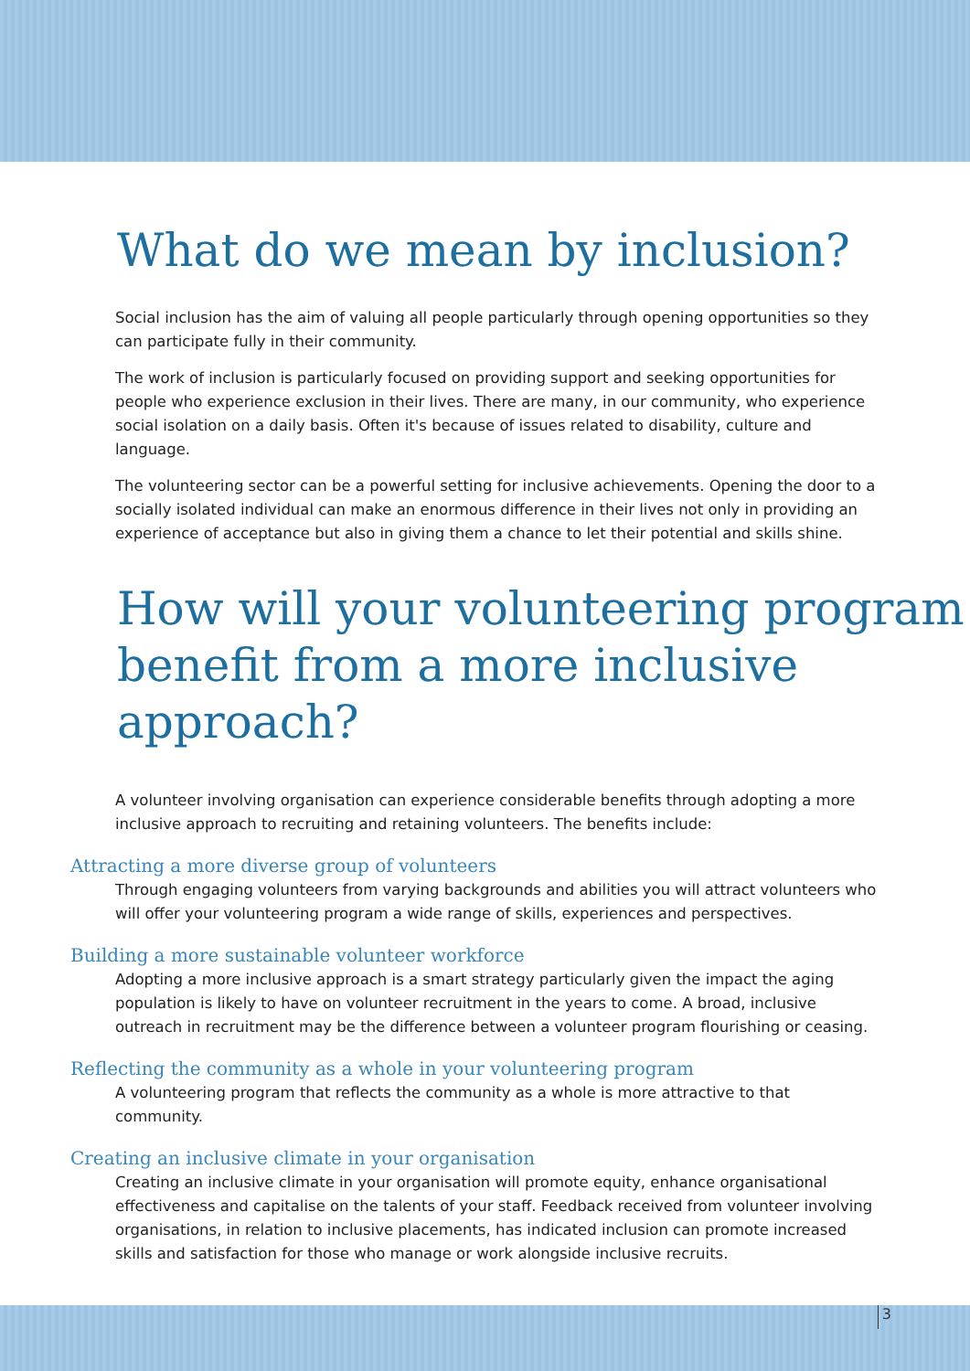What do we mean by inclusion?
Social inclusion has the aim of valuing all people particularly through opening opportunities so they can participate fully in their community.
The work of inclusion is particularly focused on providing support and seeking opportunities for people who experience exclusion in their lives. There are many, in our community, who experience social isolation on a daily basis. Often it's because of issues related to disability, culture and language.
The volunteering sector can be a powerful setting for inclusive achievements. Opening the door to a socially isolated individual can make an enormous difference in their lives not only in providing an experience of acceptance but also in giving them a chance to let their potential and skills shine.
How will your volunteering program benefit from a more inclusive approach?
A volunteer involving organisation can experience considerable benefits through adopting a more inclusive approach to recruiting and retaining volunteers. The benefits include:
Attracting a more diverse group of volunteers
Through engaging volunteers from varying backgrounds and abilities you will attract volunteers who will offer your volunteering program a wide range of skills, experiences and perspectives.
Building a more sustainable volunteer workforce
Adopting a more inclusive approach is a smart strategy particularly given the impact the aging population is likely to have on volunteer recruitment in the years to come. A broad, inclusive outreach in recruitment may be the difference between a volunteer program flourishing or ceasing.
Reflecting the community as a whole in your volunteering program
A volunteering program that reflects the community as a whole is more attractive to that community.
Creating an inclusive climate in your organisation
Creating an inclusive climate in your organisation will promote equity, enhance organisational effectiveness and capitalise on the talents of your staff. Feedback received from volunteer involving organisations, in relation to inclusive placements, has indicated inclusion can promote increased skills and satisfaction for those who manage or work alongside inclusive recruits.
3